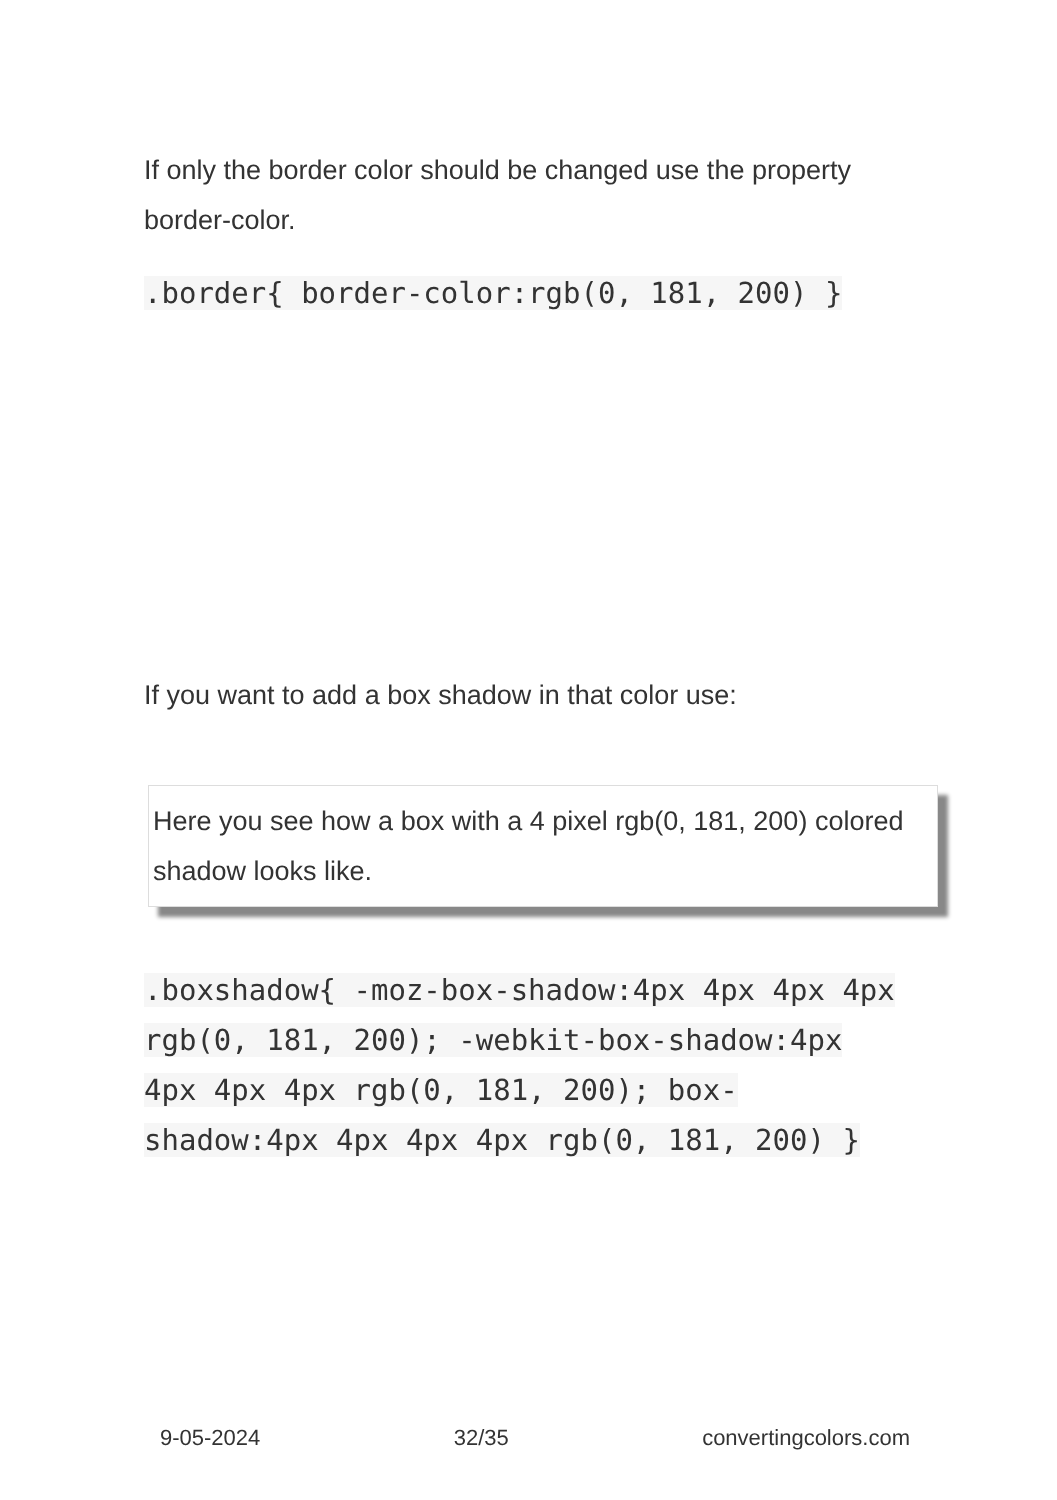If only the border color should be changed use the property border-color.
.border{ border-color:rgb(0, 181, 200) }
If you want to add a box shadow in that color use:
Here you see how a box with a 4 pixel rgb(0, 181, 200) colored shadow looks like.
.boxshadow{ -moz-box-shadow:4px 4px 4px 4px rgb(0, 181, 200); -webkit-box-shadow:4px 4px 4px 4px rgb(0, 181, 200); box-shadow:4px 4px 4px 4px rgb(0, 181, 200) }
9-05-2024 32/35 convertingcolors.com